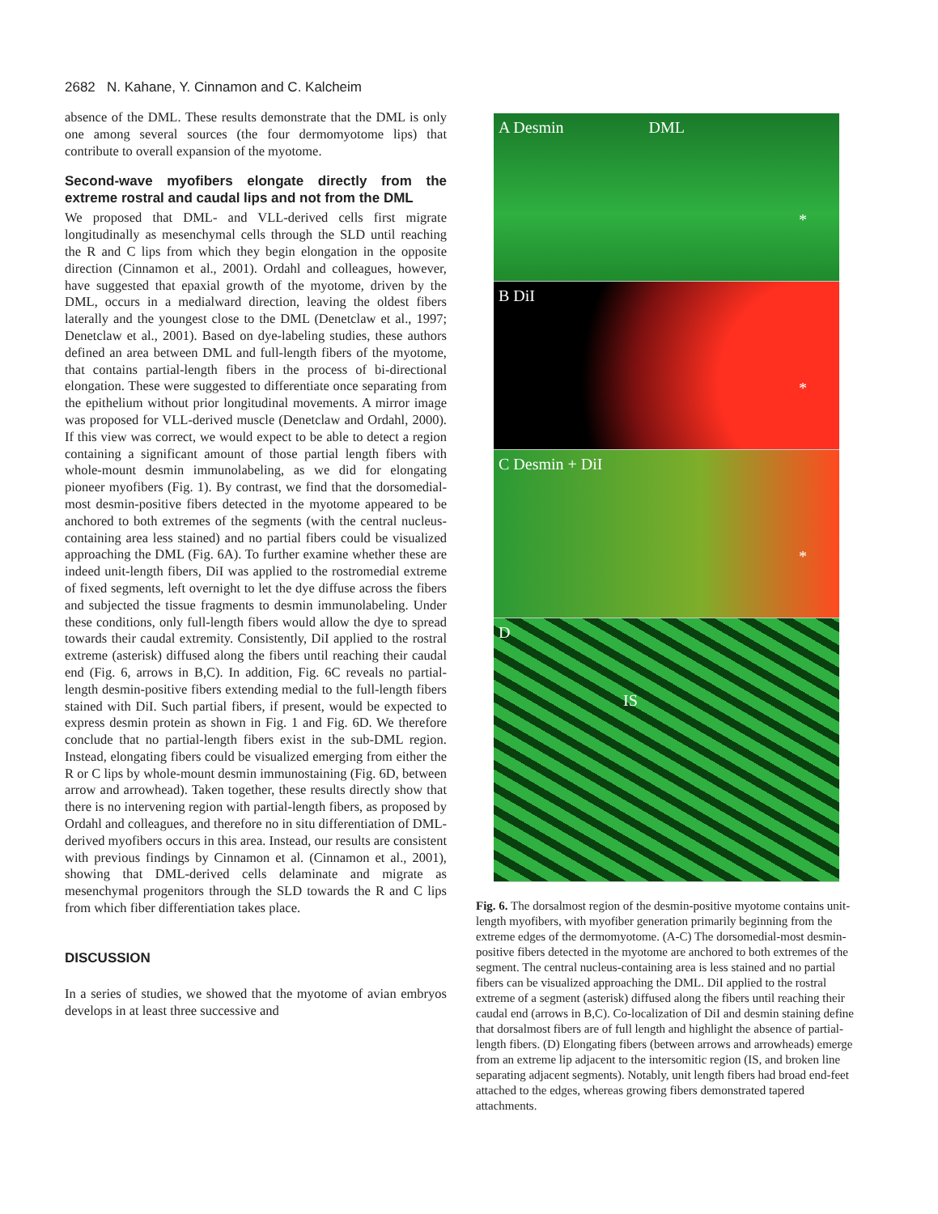2682 N. Kahane, Y. Cinnamon and C. Kalcheim
absence of the DML. These results demonstrate that the DML is only one among several sources (the four dermomyotome lips) that contribute to overall expansion of the myotome.
Second-wave myofibers elongate directly from the extreme rostral and caudal lips and not from the DML
We proposed that DML- and VLL-derived cells first migrate longitudinally as mesenchymal cells through the SLD until reaching the R and C lips from which they begin elongation in the opposite direction (Cinnamon et al., 2001). Ordahl and colleagues, however, have suggested that epaxial growth of the myotome, driven by the DML, occurs in a medialward direction, leaving the oldest fibers laterally and the youngest close to the DML (Denetclaw et al., 1997; Denetclaw et al., 2001). Based on dye-labeling studies, these authors defined an area between DML and full-length fibers of the myotome, that contains partial-length fibers in the process of bi-directional elongation. These were suggested to differentiate once separating from the epithelium without prior longitudinal movements. A mirror image was proposed for VLL-derived muscle (Denetclaw and Ordahl, 2000). If this view was correct, we would expect to be able to detect a region containing a significant amount of those partial length fibers with whole-mount desmin immunolabeling, as we did for elongating pioneer myofibers (Fig. 1). By contrast, we find that the dorsomedial-most desmin-positive fibers detected in the myotome appeared to be anchored to both extremes of the segments (with the central nucleus-containing area less stained) and no partial fibers could be visualized approaching the DML (Fig. 6A). To further examine whether these are indeed unit-length fibers, DiI was applied to the rostromedial extreme of fixed segments, left overnight to let the dye diffuse across the fibers and subjected the tissue fragments to desmin immunolabeling. Under these conditions, only full-length fibers would allow the dye to spread towards their caudal extremity. Consistently, DiI applied to the rostral extreme (asterisk) diffused along the fibers until reaching their caudal end (Fig. 6, arrows in B,C). In addition, Fig. 6C reveals no partial-length desmin-positive fibers extending medial to the full-length fibers stained with DiI. Such partial fibers, if present, would be expected to express desmin protein as shown in Fig. 1 and Fig. 6D. We therefore conclude that no partial-length fibers exist in the sub-DML region. Instead, elongating fibers could be visualized emerging from either the R or C lips by whole-mount desmin immunostaining (Fig. 6D, between arrow and arrowhead). Taken together, these results directly show that there is no intervening region with partial-length fibers, as proposed by Ordahl and colleagues, and therefore no in situ differentiation of DML-derived myofibers occurs in this area. Instead, our results are consistent with previous findings by Cinnamon et al. (Cinnamon et al., 2001), showing that DML-derived cells delaminate and migrate as mesenchymal progenitors through the SLD towards the R and C lips from which fiber differentiation takes place.
DISCUSSION
In a series of studies, we showed that the myotome of avian embryos develops in at least three successive and
A Desmin DML
*
B DiI
*
C Desmin + DiI
*
D
IS
Fig. 6. The dorsalmost region of the desmin-positive myotome contains unit-length myofibers, with myofiber generation primarily beginning from the extreme edges of the dermomyotome. (A-C) The dorsomedial-most desmin-positive fibers detected in the myotome are anchored to both extremes of the segment. The central nucleus-containing area is less stained and no partial fibers can be visualized approaching the DML. DiI applied to the rostral extreme of a segment (asterisk) diffused along the fibers until reaching their caudal end (arrows in B,C). Co-localization of DiI and desmin staining define that dorsalmost fibers are of full length and highlight the absence of partial-length fibers. (D) Elongating fibers (between arrows and arrowheads) emerge from an extreme lip adjacent to the intersomitic region (IS, and broken line separating adjacent segments). Notably, unit length fibers had broad end-feet attached to the edges, whereas growing fibers demonstrated tapered attachments.